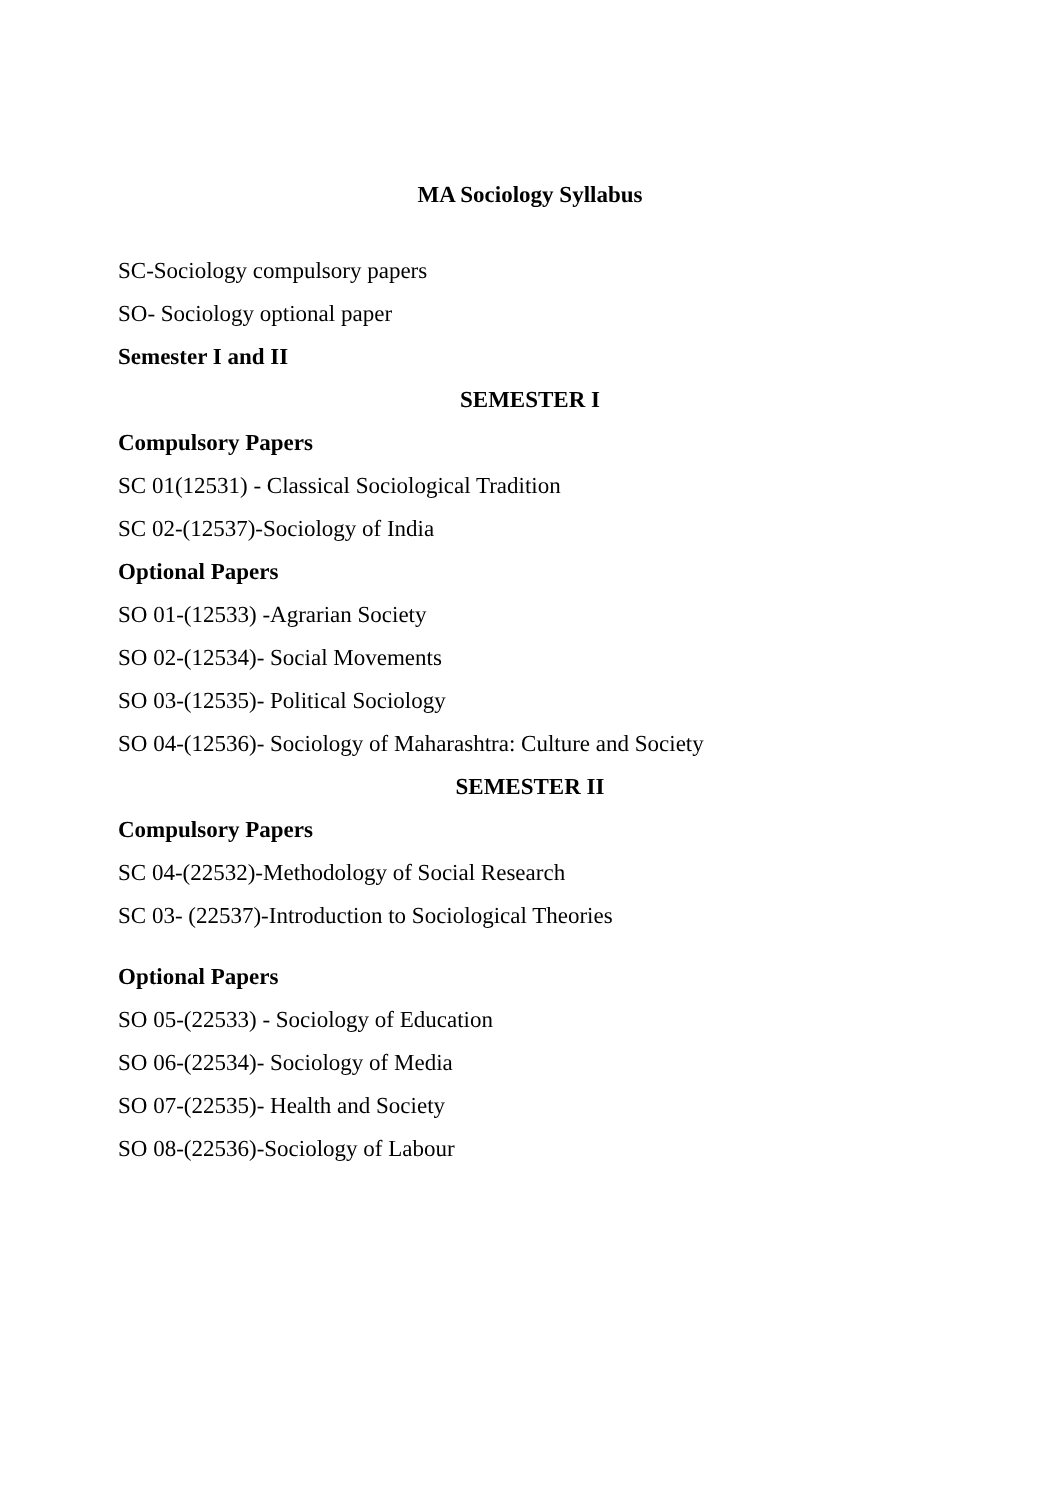MA Sociology Syllabus
SC-Sociology compulsory papers
SO- Sociology optional paper
Semester I and II
SEMESTER I
Compulsory Papers
SC 01(12531) - Classical Sociological Tradition
SC 02-(12537)-Sociology of India
Optional Papers
SO 01-(12533) -Agrarian Society
SO 02-(12534)- Social Movements
SO 03-(12535)- Political Sociology
SO 04-(12536)- Sociology of Maharashtra: Culture and Society
SEMESTER II
Compulsory Papers
SC 04-(22532)-Methodology of Social Research
SC 03- (22537)-Introduction to Sociological Theories
Optional Papers
SO 05-(22533) - Sociology of Education
SO 06-(22534)- Sociology of Media
SO 07-(22535)- Health and Society
SO 08-(22536)-Sociology of Labour